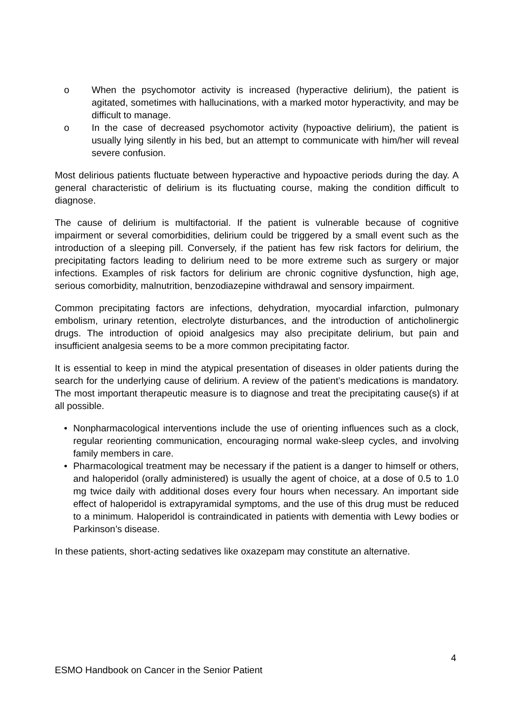o When the psychomotor activity is increased (hyperactive delirium), the patient is agitated, sometimes with hallucinations, with a marked motor hyperactivity, and may be difficult to manage.
o In the case of decreased psychomotor activity (hypoactive delirium), the patient is usually lying silently in his bed, but an attempt to communicate with him/her will reveal severe confusion.
Most delirious patients fluctuate between hyperactive and hypoactive periods during the day. A general characteristic of delirium is its fluctuating course, making the condition difficult to diagnose.
The cause of delirium is multifactorial. If the patient is vulnerable because of cognitive impairment or several comorbidities, delirium could be triggered by a small event such as the introduction of a sleeping pill. Conversely, if the patient has few risk factors for delirium, the precipitating factors leading to delirium need to be more extreme such as surgery or major infections. Examples of risk factors for delirium are chronic cognitive dysfunction, high age, serious comorbidity, malnutrition, benzodiazepine withdrawal and sensory impairment.
Common precipitating factors are infections, dehydration, myocardial infarction, pulmonary embolism, urinary retention, electrolyte disturbances, and the introduction of anticholinergic drugs. The introduction of opioid analgesics may also precipitate delirium, but pain and insufficient analgesia seems to be a more common precipitating factor.
It is essential to keep in mind the atypical presentation of diseases in older patients during the search for the underlying cause of delirium. A review of the patient’s medications is mandatory. The most important therapeutic measure is to diagnose and treat the precipitating cause(s) if at all possible.
• Nonpharmacological interventions include the use of orienting influences such as a clock, regular reorienting communication, encouraging normal wake-sleep cycles, and involving family members in care.
• Pharmacological treatment may be necessary if the patient is a danger to himself or others, and haloperidol (orally administered) is usually the agent of choice, at a dose of 0.5 to 1.0 mg twice daily with additional doses every four hours when necessary. An important side effect of haloperidol is extrapyramidal symptoms, and the use of this drug must be reduced to a minimum. Haloperidol is contraindicated in patients with dementia with Lewy bodies or Parkinson’s disease.
In these patients, short-acting sedatives like oxazepam may constitute an alternative.
4
ESMO Handbook on Cancer in the Senior Patient